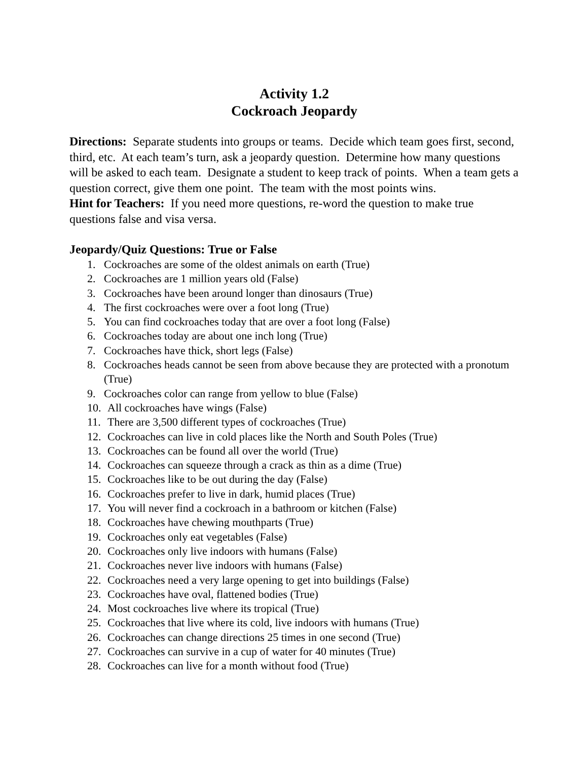Activity 1.2
Cockroach Jeopardy
Directions: Separate students into groups or teams. Decide which team goes first, second, third, etc. At each team’s turn, ask a jeopardy question. Determine how many questions will be asked to each team. Designate a student to keep track of points. When a team gets a question correct, give them one point. The team with the most points wins.
Hint for Teachers: If you need more questions, re-word the question to make true questions false and visa versa.
Jeopardy/Quiz Questions: True or False
1. Cockroaches are some of the oldest animals on earth (True)
2. Cockroaches are 1 million years old (False)
3. Cockroaches have been around longer than dinosaurs (True)
4. The first cockroaches were over a foot long (True)
5. You can find cockroaches today that are over a foot long (False)
6. Cockroaches today are about one inch long (True)
7. Cockroaches have thick, short legs (False)
8. Cockroaches heads cannot be seen from above because they are protected with a pronotum (True)
9. Cockroaches color can range from yellow to blue (False)
10. All cockroaches have wings (False)
11. There are 3,500 different types of cockroaches (True)
12. Cockroaches can live in cold places like the North and South Poles (True)
13. Cockroaches can be found all over the world (True)
14. Cockroaches can squeeze through a crack as thin as a dime (True)
15. Cockroaches like to be out during the day (False)
16. Cockroaches prefer to live in dark, humid places (True)
17. You will never find a cockroach in a bathroom or kitchen (False)
18. Cockroaches have chewing mouthparts (True)
19. Cockroaches only eat vegetables (False)
20. Cockroaches only live indoors with humans (False)
21. Cockroaches never live indoors with humans (False)
22. Cockroaches need a very large opening to get into buildings (False)
23. Cockroaches have oval, flattened bodies (True)
24. Most cockroaches live where its tropical (True)
25. Cockroaches that live where its cold, live indoors with humans (True)
26. Cockroaches can change directions 25 times in one second (True)
27. Cockroaches can survive in a cup of water for 40 minutes (True)
28. Cockroaches can live for a month without food (True)